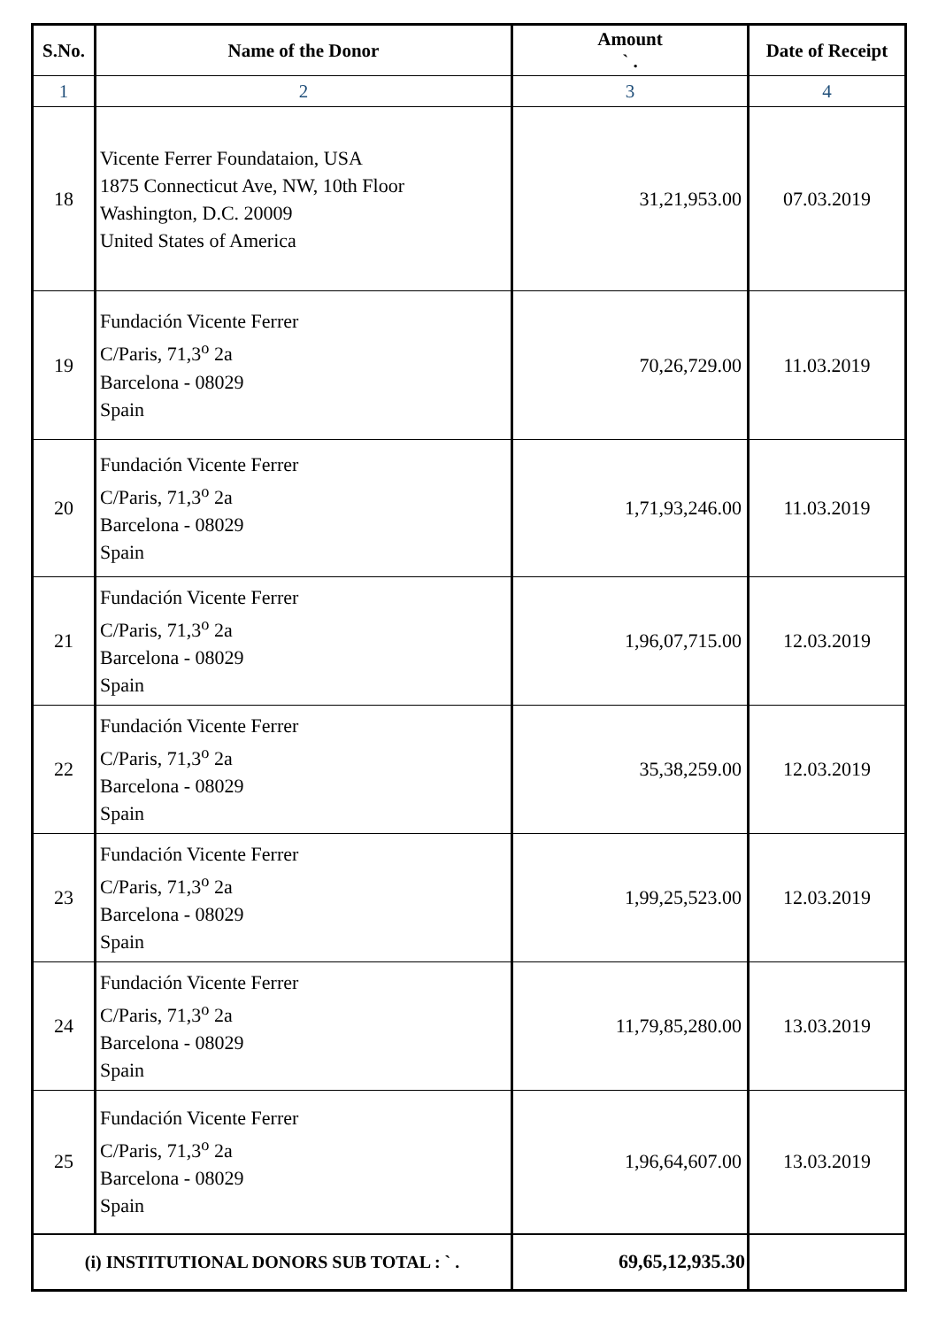| S.No. | Name of the Donor | Amount ` . | Date of Receipt |
| --- | --- | --- | --- |
| 1 | 2 | 3 | 4 |
| 18 | Vicente Ferrer Foundataion, USA 1875 Connecticut Ave, NW, 10th Floor Washington, D.C. 20009 United States of America | 31,21,953.00 | 07.03.2019 |
| 19 | Fundación Vicente Ferrer C/Paris, 71,3<sup>o</sup> 2a Barcelona - 08029 Spain | 70,26,729.00 | 11.03.2019 |
| 20 | Fundación Vicente Ferrer C/Paris, 71,3<sup>o</sup> 2a Barcelona - 08029 Spain | 1,71,93,246.00 | 11.03.2019 |
| 21 | Fundación Vicente Ferrer C/Paris, 71,3<sup>o</sup> 2a Barcelona - 08029 Spain | 1,96,07,715.00 | 12.03.2019 |
| 22 | Fundación Vicente Ferrer C/Paris, 71,3<sup>o</sup> 2a Barcelona - 08029 Spain | 35,38,259.00 | 12.03.2019 |
| 23 | Fundación Vicente Ferrer C/Paris, 71,3<sup>o</sup> 2a Barcelona - 08029 Spain | 1,99,25,523.00 | 12.03.2019 |
| 24 | Fundación Vicente Ferrer C/Paris, 71,3<sup>o</sup> 2a Barcelona - 08029 Spain | 11,79,85,280.00 | 13.03.2019 |
| 25 | Fundación Vicente Ferrer C/Paris, 71,3<sup>o</sup> 2a Barcelona - 08029 Spain | 1,96,64,607.00 | 13.03.2019 |
| (i) INSTITUTIONAL DONORS SUB TOTAL : ` . | | 69,65,12,935.30 | |